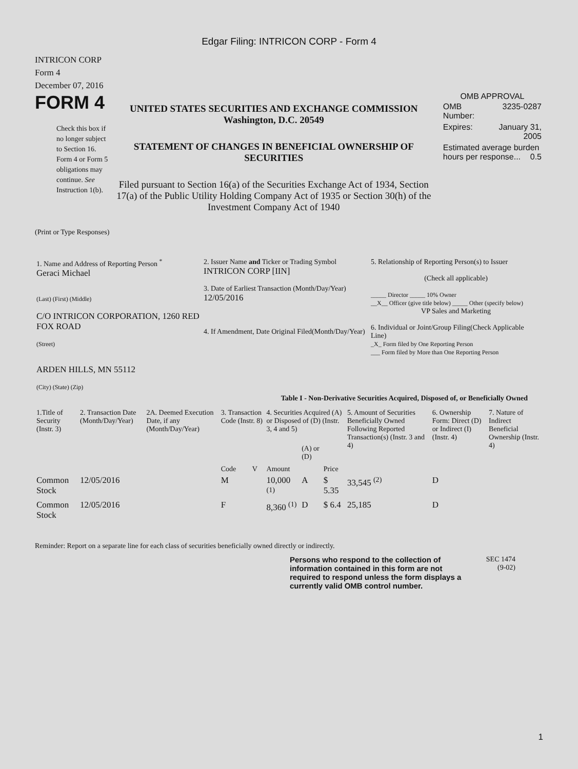Edgar Filing: INTRICON CORP - Form 4
INTRICON CORP
Form 4
December 07, 2016
FORM 4
Check this box if no longer subject to Section 16. Form 4 or Form 5 obligations may continue. See Instruction 1(b).
UNITED STATES SECURITIES AND EXCHANGE COMMISSION
Washington, D.C. 20549
STATEMENT OF CHANGES IN BENEFICIAL OWNERSHIP OF SECURITIES
Filed pursuant to Section 16(a) of the Securities Exchange Act of 1934, Section 17(a) of the Public Utility Holding Company Act of 1935 or Section 30(h) of the Investment Company Act of 1940
OMB APPROVAL
| OMB Number: | 3235-0287 |
| Expires: | January 31, 2005 |
| Estimated average burden hours per response... 0.5 | |
(Print or Type Responses)
| 1. Name and Address of Reporting Person <sup>*</sup> Geraci Michael (Last) (First) (Middle) C/O INTRICON CORPORATION, 1260 RED FOX ROAD (Street) ARDEN HILLS, MN 55112 (City) (State) (Zip) | 2. Issuer Name and Ticker or Trading Symbol INTRICON CORP [IIN] 3. Date of Earliest Transaction (Month/Day/Year) 12/05/2016 4. If Amendment, Date Original Filed(Month/Day/Year) | 5. Relationship of Reporting Person(s) to Issuer (Check all applicable) _____ Director _____ 10% Owner __X__ Officer (give title below) _____ Other (specify below) VP Sales and Marketing 6. Individual or Joint/Group Filing(Check Applicable Line) _X_ Form filed by One Reporting Person ___ Form filed by More than One Reporting Person |
Table I - Non-Derivative Securities Acquired, Disposed of, or Beneficially Owned
| 1.Title of Security (Instr. 3) | 2. Transaction Date (Month/Day/Year) | 2A. Deemed Execution Date, if any (Month/Day/Year) | 3. Transaction Code (Instr. 8) | | 4. Securities Acquired (A) or Disposed of (D) (Instr. 3, 4 and 5) | | | 5. Amount of Securities Beneficially Owned Following Reported Transaction(s) (Instr. 3 and 4) | 6. Ownership Form: Direct (D) or Indirect (I) (Instr. 4) | 7. Nature of Indirect Beneficial Ownership (Instr. 4) |
| --- | --- | --- | --- | --- | --- | --- | --- | --- | --- | --- |
| | | | Code | V | Amount | (A) or (D) | Price | | | |
| Common Stock | 12/05/2016 | | M | | 10,000 <sup>(1)</sup> | A | $ 5.35 | 33,545 <sup>(2)</sup> | D | |
| Common Stock | 12/05/2016 | | F | | 8,360 <sup>(1)</sup> | D | $ 6.4 | 25,185 | D | |
Reminder: Report on a separate line for each class of securities beneficially owned directly or indirectly.
Persons who respond to the collection of information contained in this form are not required to respond unless the form displays a currently valid OMB control number.
SEC 1474
(9-02)
1